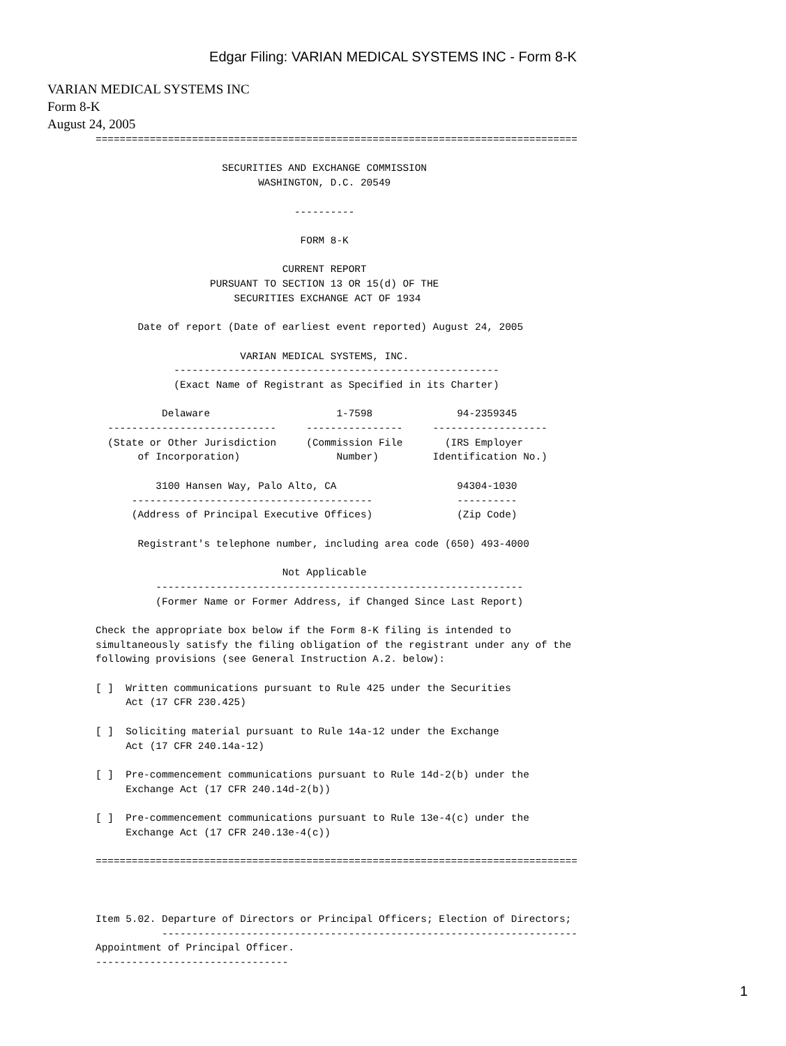Edgar Filing: VARIAN MEDICAL SYSTEMS INC - Form 8-K
VARIAN MEDICAL SYSTEMS INC
Form 8-K
August 24, 2005
================================================================================

                     SECURITIES AND EXCHANGE COMMISSION
                           WASHINGTON, D.C. 20549

                                 ----------

                                  FORM 8-K

                               CURRENT REPORT
                   PURSUANT TO SECTION 13 OR 15(d) OF THE
                       SECURITIES EXCHANGE ACT OF 1934

       Date of report (Date of earliest event reported) August 24, 2005

                        VARIAN MEDICAL SYSTEMS, INC.
             ------------------------------------------------------
             (Exact Name of Registrant as Specified in its Charter)

           Delaware                     1-7598              94-2359345
  ----------------------------     ----------------     -------------------
  (State or Other Jurisdiction     (Commission File       (IRS Employer
       of Incorporation)                Number)         Identification No.)

          3100 Hansen Way, Palo Alto, CA                    94304-1030
      ----------------------------------------              ----------
      (Address of Principal Executive Offices)              (Zip Code)

       Registrant's telephone number, including area code (650) 493-4000

                               Not Applicable
          -------------------------------------------------------------
          (Former Name or Former Address, if Changed Since Last Report)

Check the appropriate box below if the Form 8-K filing is intended to
simultaneously satisfy the filing obligation of the registrant under any of the
following provisions (see General Instruction A.2. below):

[ ]  Written communications pursuant to Rule 425 under the Securities
     Act (17 CFR 230.425)

[ ]  Soliciting material pursuant to Rule 14a-12 under the Exchange
     Act (17 CFR 240.14a-12)

[ ]  Pre-commencement communications pursuant to Rule 14d-2(b) under the
     Exchange Act (17 CFR 240.14d-2(b))

[ ]  Pre-commencement communications pursuant to Rule 13e-4(c) under the
     Exchange Act (17 CFR 240.13e-4(c))

================================================================================



Item 5.02. Departure of Directors or Principal Officers; Election of Directors;
           ---------------------------------------------------------------------
Appointment of Principal Officer.
--------------------------------
1